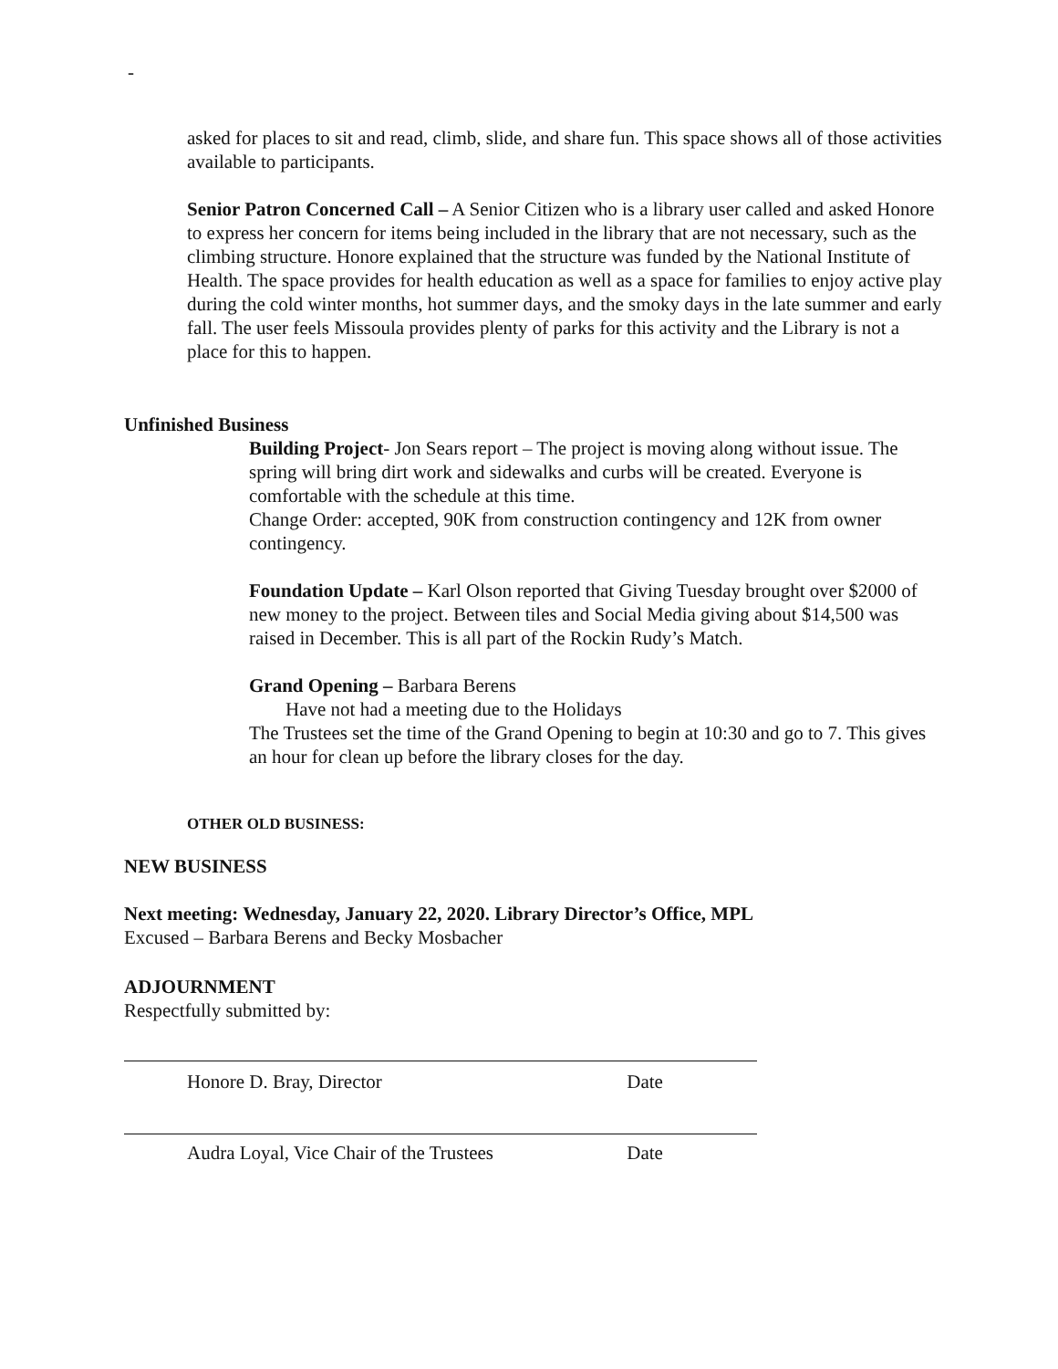-
asked for places to sit and read, climb, slide, and share fun. This space shows all of those activities available to participants.
Senior Patron Concerned Call – A Senior Citizen who is a library user called and asked Honore to express her concern for items being included in the library that are not necessary, such as the climbing structure. Honore explained that the structure was funded by the National Institute of Health. The space provides for health education as well as a space for families to enjoy active play during the cold winter months, hot summer days, and the smoky days in the late summer and early fall. The user feels Missoula provides plenty of parks for this activity and the Library is not a place for this to happen.
Unfinished Business
Building Project- Jon Sears report – The project is moving along without issue. The spring will bring dirt work and sidewalks and curbs will be created. Everyone is comfortable with the schedule at this time.
Change Order: accepted, 90K from construction contingency and 12K from owner contingency.
Foundation Update – Karl Olson reported that Giving Tuesday brought over $2000 of new money to the project. Between tiles and Social Media giving about $14,500 was raised in December. This is all part of the Rockin Rudy’s Match.
Grand Opening – Barbara Berens
Have not had a meeting due to the Holidays
The Trustees set the time of the Grand Opening to begin at 10:30 and go to 7. This gives an hour for clean up before the library closes for the day.
OTHER OLD BUSINESS:
NEW BUSINESS
Next meeting: Wednesday, January 22, 2020. Library Director’s Office, MPL
Excused – Barbara Berens and Becky Mosbacher
ADJOURNMENT
Respectfully submitted by:
Honore D. Bray, Director Date
Audra Loyal, Vice Chair of the Trustees Date